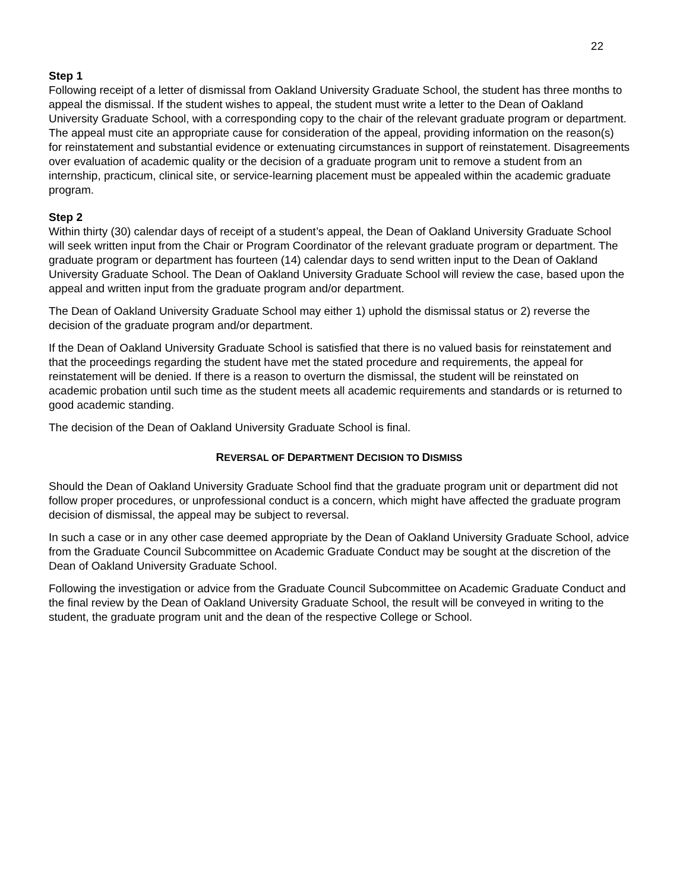22
Step 1
Following receipt of a letter of dismissal from Oakland University Graduate School, the student has three months to appeal the dismissal. If the student wishes to appeal, the student must write a letter to the Dean of Oakland University Graduate School, with a corresponding copy to the chair of the relevant graduate program or department. The appeal must cite an appropriate cause for consideration of the appeal, providing information on the reason(s) for reinstatement and substantial evidence or extenuating circumstances in support of reinstatement. Disagreements over evaluation of academic quality or the decision of a graduate program unit to remove a student from an internship, practicum, clinical site, or service-learning placement must be appealed within the academic graduate program.
Step 2
Within thirty (30) calendar days of receipt of a student’s appeal, the Dean of Oakland University Graduate School will seek written input from the Chair or Program Coordinator of the relevant graduate program or department. The graduate program or department has fourteen (14) calendar days to send written input to the Dean of Oakland University Graduate School. The Dean of Oakland University Graduate School will review the case, based upon the appeal and written input from the graduate program and/or department.
The Dean of Oakland University Graduate School may either 1) uphold the dismissal status or 2) reverse the decision of the graduate program and/or department.
If the Dean of Oakland University Graduate School is satisfied that there is no valued basis for reinstatement and that the proceedings regarding the student have met the stated procedure and requirements, the appeal for reinstatement will be denied. If there is a reason to overturn the dismissal, the student will be reinstated on academic probation until such time as the student meets all academic requirements and standards or is returned to good academic standing.
The decision of the Dean of Oakland University Graduate School is final.
REVERSAL OF DEPARTMENT DECISION TO DISMISS
Should the Dean of Oakland University Graduate School find that the graduate program unit or department did not follow proper procedures, or unprofessional conduct is a concern, which might have affected the graduate program decision of dismissal, the appeal may be subject to reversal.
In such a case or in any other case deemed appropriate by the Dean of Oakland University Graduate School, advice from the Graduate Council Subcommittee on Academic Graduate Conduct may be sought at the discretion of the Dean of Oakland University Graduate School.
Following the investigation or advice from the Graduate Council Subcommittee on Academic Graduate Conduct and the final review by the Dean of Oakland University Graduate School, the result will be conveyed in writing to the student, the graduate program unit and the dean of the respective College or School.